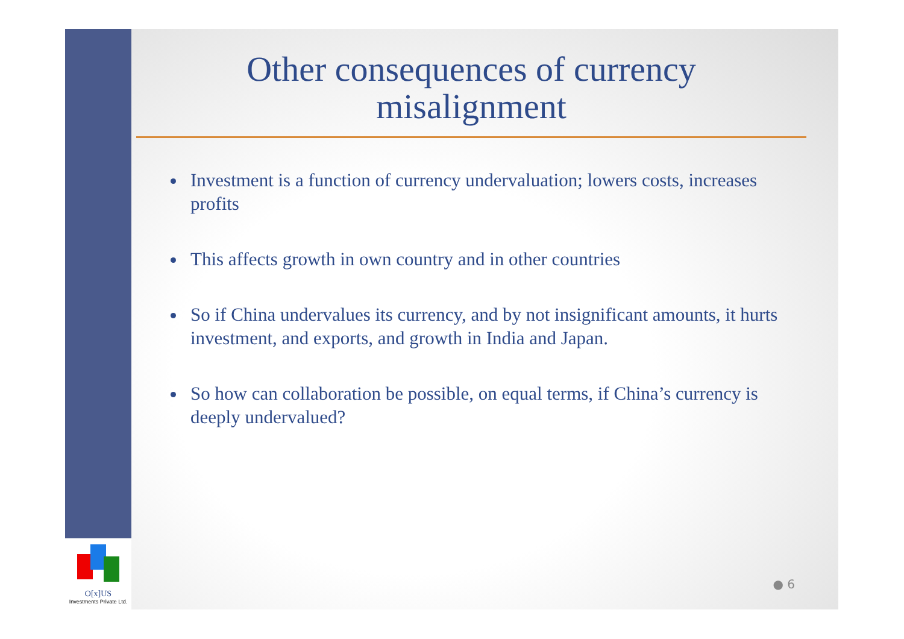O[x]US
Investments Private Ltd.
Other consequences of currency
misalignment
Investment is a function of currency undervaluation; lowers costs, increases profits
This affects growth in own country and in other countries
So if China undervalues its currency, and by not insignificant amounts, it hurts investment, and exports, and growth in India and Japan.
So how can collaboration be possible, on equal terms, if China’s currency is deeply undervalued?
● 6